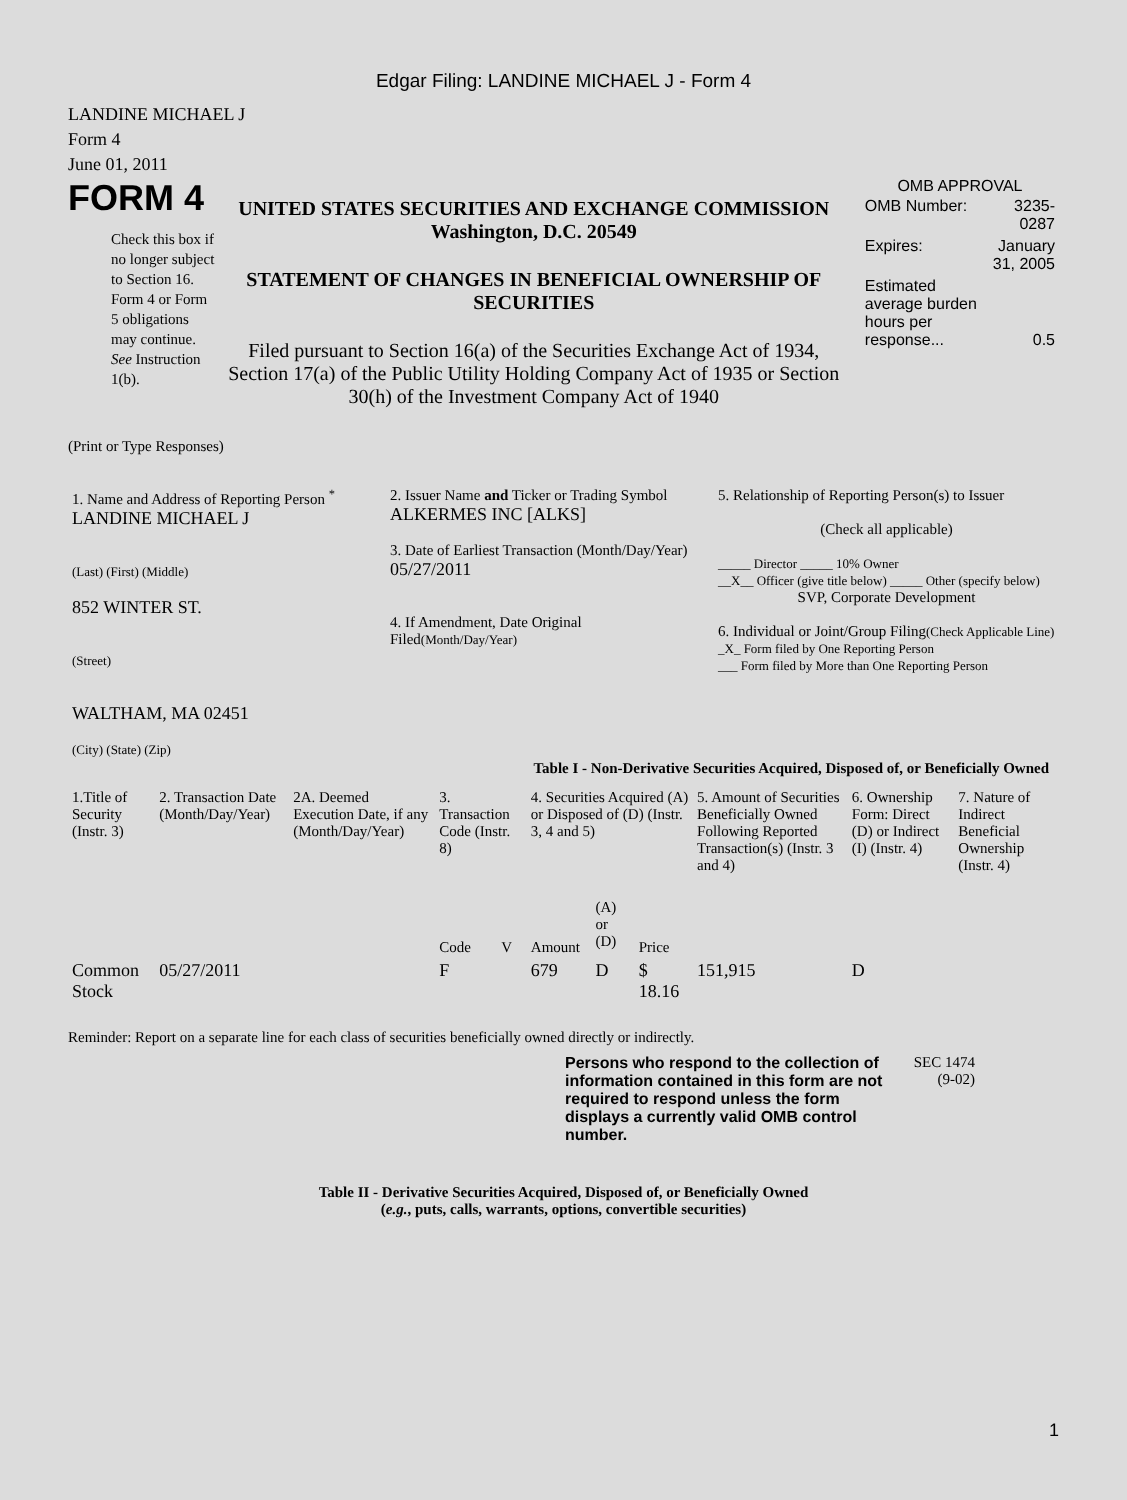Edgar Filing: LANDINE MICHAEL J - Form 4
LANDINE MICHAEL J
Form 4
June 01, 2011
FORM 4
Check this box if no longer subject to Section 16. Form 4 or Form 5 obligations may continue. See Instruction 1(b).
UNITED STATES SECURITIES AND EXCHANGE COMMISSION
Washington, D.C. 20549
STATEMENT OF CHANGES IN BENEFICIAL OWNERSHIP OF SECURITIES
Filed pursuant to Section 16(a) of the Securities Exchange Act of 1934, Section 17(a) of the Public Utility Holding Company Act of 1935 or Section 30(h) of the Investment Company Act of 1940
OMB APPROVAL
| OMB Number: | 3235-0287 |
| Expires: | January 31, 2005 |
| Estimated average burden hours per response... | 0.5 |
(Print or Type Responses)
| 1. Name and Address of Reporting Person <sup>*</sup> LANDINE MICHAEL J (Last) (First) (Middle) 852 WINTER ST. (Street) WALTHAM, MA 02451 (City) (State) (Zip) | 2. Issuer Name and Ticker or Trading Symbol ALKERMES INC [ALKS] 3. Date of Earliest Transaction (Month/Day/Year) 05/27/2011 4. If Amendment, Date Original Filed (Month/Day/Year) | 5. Relationship of Reporting Person(s) to Issuer (Check all applicable) _____ Director _____ 10% Owner __X__ Officer (give title below) _____ Other (specify below) SVP, Corporate Development 6. Individual or Joint/Group Filing (Check Applicable Line) _X_ Form filed by One Reporting Person ___ Form filed by More than One Reporting Person |
Table I - Non-Derivative Securities Acquired, Disposed of, or Beneficially Owned
| 1.Title of Security (Instr. 3) | 2. Transaction Date (Month/Day/Year) | 2A. Deemed Execution Date, if any (Month/Day/Year) | 3. Transaction Code (Instr. 8) | | 4. Securities Acquired (A) or Disposed of (D) (Instr. 3, 4 and 5) | | | 5. Amount of Securities Beneficially Owned Following Reported Transaction(s) (Instr. 3 and 4) | 6. Ownership Form: Direct (D) or Indirect (I) (Instr. 4) | 7. Nature of Indirect Beneficial Ownership (Instr. 4) |
| --- | --- | --- | --- | --- | --- | --- | --- | --- | --- | --- |
| | | | Code | V | Amount | (A) or (D) | Price | | | |
| Common Stock | 05/27/2011 | | F | | 679 | D | $ 18.16 | 151,915 | D | |
Reminder: Report on a separate line for each class of securities beneficially owned directly or indirectly.
Persons who respond to the collection of information contained in this form are not required to respond unless the form displays a currently valid OMB control number.
SEC 1474 (9-02)
Table II - Derivative Securities Acquired, Disposed of, or Beneficially Owned
(e.g., puts, calls, warrants, options, convertible securities)
1